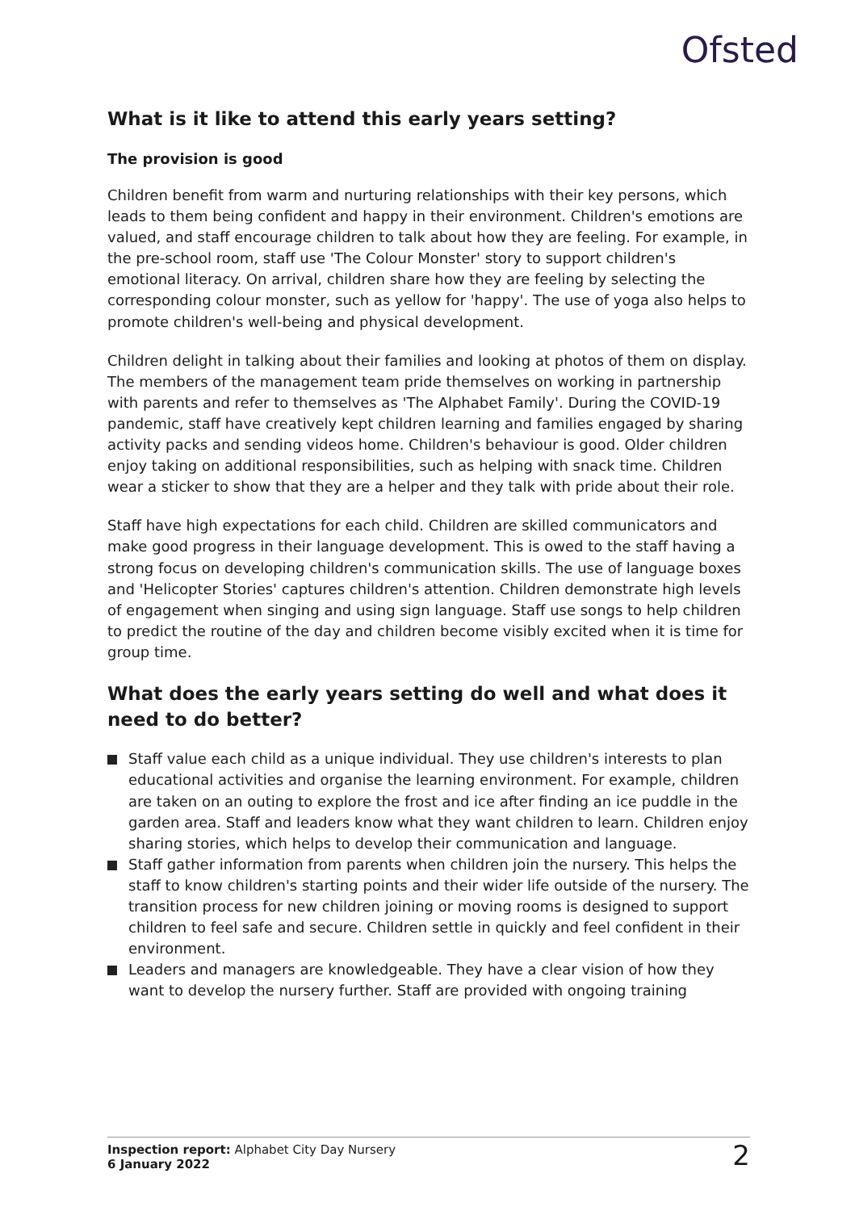Ofsted
What is it like to attend this early years setting?
The provision is good
Children benefit from warm and nurturing relationships with their key persons, which leads to them being confident and happy in their environment. Children's emotions are valued, and staff encourage children to talk about how they are feeling. For example, in the pre-school room, staff use 'The Colour Monster' story to support children's emotional literacy. On arrival, children share how they are feeling by selecting the corresponding colour monster, such as yellow for 'happy'. The use of yoga also helps to promote children's well-being and physical development.
Children delight in talking about their families and looking at photos of them on display. The members of the management team pride themselves on working in partnership with parents and refer to themselves as 'The Alphabet Family'. During the COVID-19 pandemic, staff have creatively kept children learning and families engaged by sharing activity packs and sending videos home. Children's behaviour is good. Older children enjoy taking on additional responsibilities, such as helping with snack time. Children wear a sticker to show that they are a helper and they talk with pride about their role.
Staff have high expectations for each child. Children are skilled communicators and make good progress in their language development. This is owed to the staff having a strong focus on developing children's communication skills. The use of language boxes and 'Helicopter Stories' captures children's attention. Children demonstrate high levels of engagement when singing and using sign language. Staff use songs to help children to predict the routine of the day and children become visibly excited when it is time for group time.
What does the early years setting do well and what does it need to do better?
Staff value each child as a unique individual. They use children's interests to plan educational activities and organise the learning environment. For example, children are taken on an outing to explore the frost and ice after finding an ice puddle in the garden area. Staff and leaders know what they want children to learn. Children enjoy sharing stories, which helps to develop their communication and language.
Staff gather information from parents when children join the nursery. This helps the staff to know children's starting points and their wider life outside of the nursery. The transition process for new children joining or moving rooms is designed to support children to feel safe and secure. Children settle in quickly and feel confident in their environment.
Leaders and managers are knowledgeable. They have a clear vision of how they want to develop the nursery further. Staff are provided with ongoing training
Inspection report: Alphabet City Day Nursery
6 January 2022
2